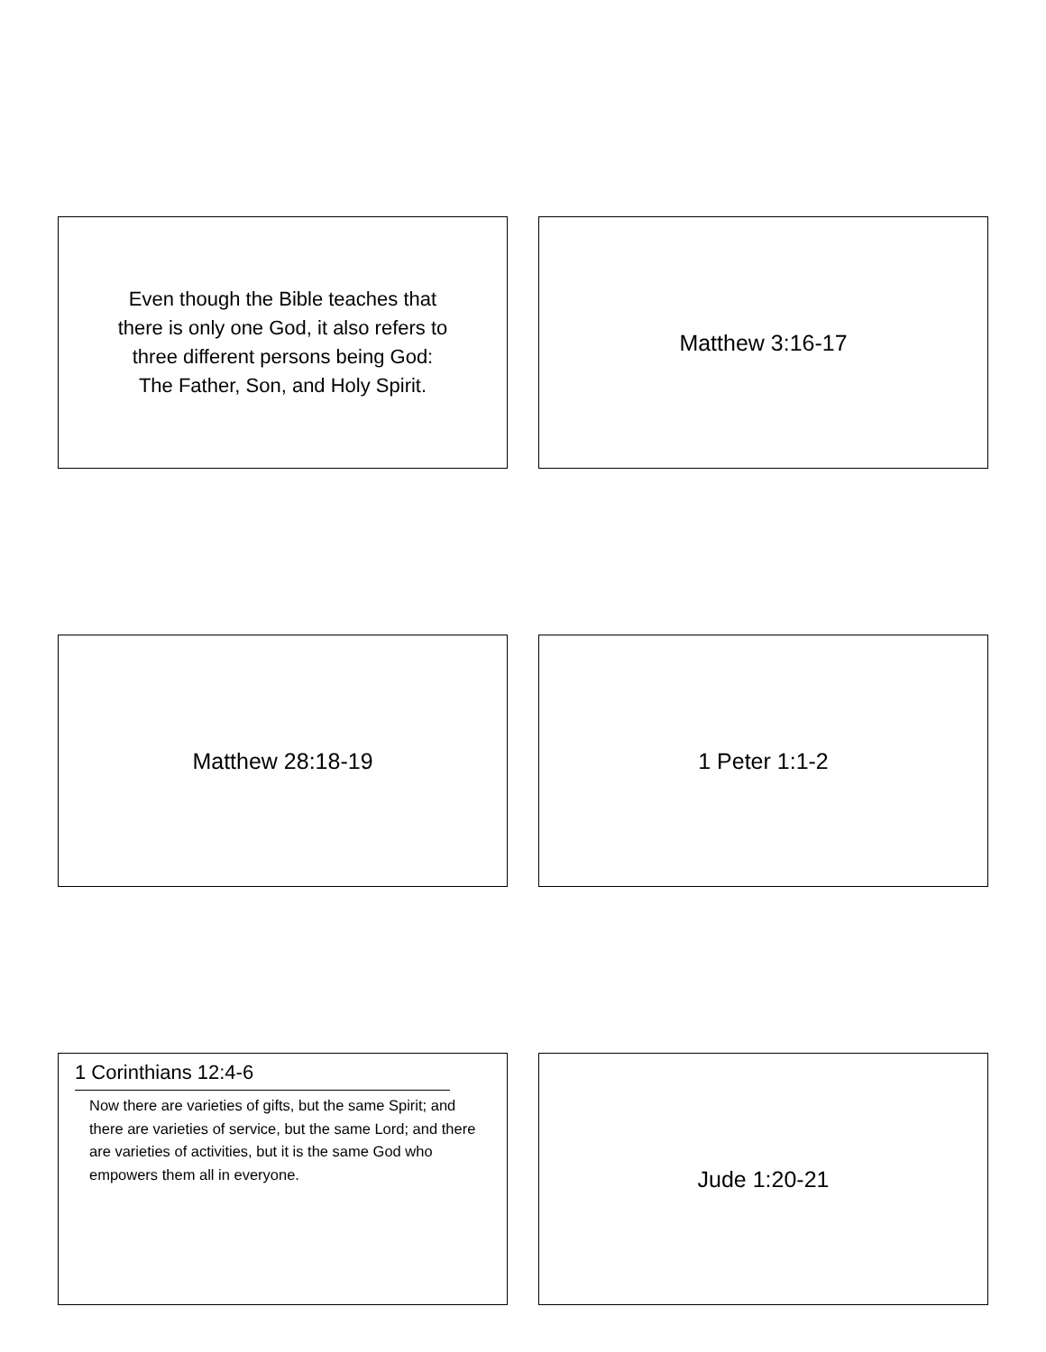Even though the Bible teaches that
there is only one God, it also refers to
three different persons being God:
The Father, Son, and Holy Spirit.
Matthew 3:16-17
Matthew 28:18-19
1 Peter 1:1-2
1 Corinthians 12:4-6
Now there are varieties of gifts, but the same Spirit; and there are varieties of service, but the same Lord; and there are varieties of activities, but it is the same God who empowers them all in everyone.
Jude 1:20-21